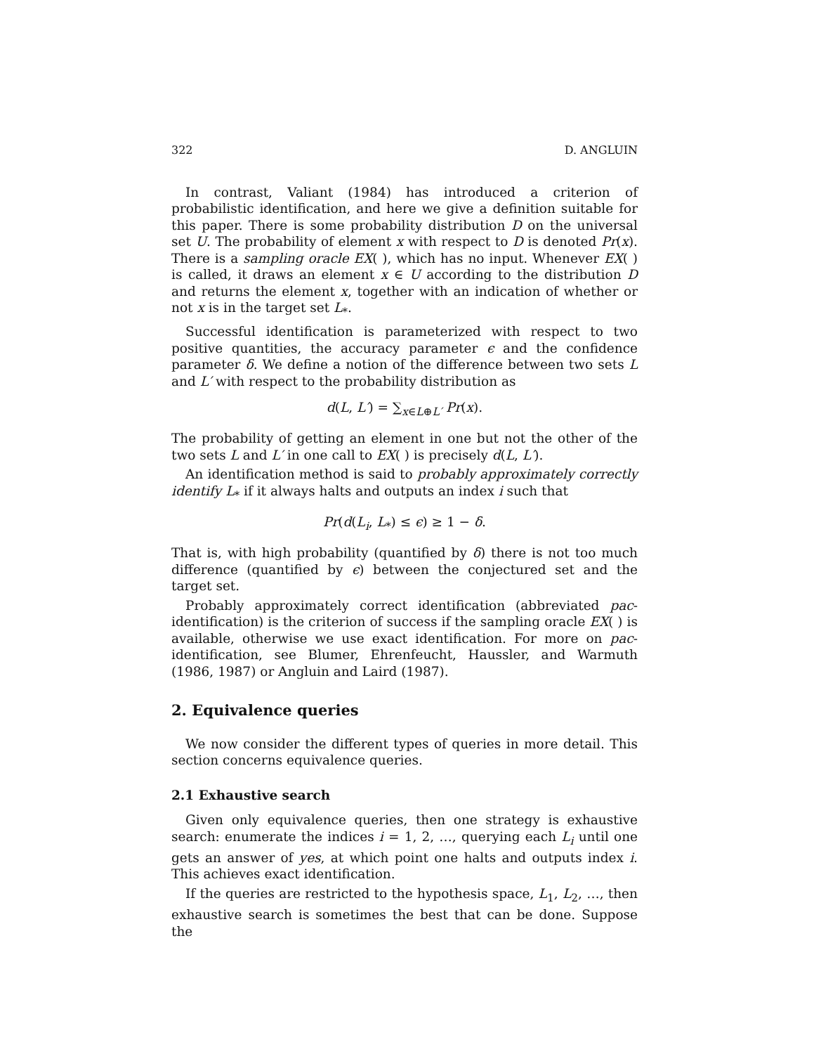322 D. ANGLUIN
In contrast, Valiant (1984) has introduced a criterion of probabilistic identification, and here we give a definition suitable for this paper. There is some probability distribution D on the universal set U. The probability of element x with respect to D is denoted Pr(x). There is a sampling oracle EX( ), which has no input. Whenever EX( ) is called, it draws an element x ∈ U according to the distribution D and returns the element x, together with an indication of whether or not x is in the target set L<sub>*</sub>.
Successful identification is parameterized with respect to two positive quantities, the accuracy parameter ϵ and the confidence parameter δ. We define a notion of the difference between two sets L and L′ with respect to the probability distribution as
d(L, L′) = ∑<sub>x∈L⊕L′</sub> Pr(x).
The probability of getting an element in one but not the other of the two sets L and L′ in one call to EX( ) is precisely d(L, L′).
An identification method is said to probably approximately correctly identify L<sub>*</sub> if it always halts and outputs an index i such that
Pr(d(L<sub>i</sub>, L<sub>*</sub>) ≤ ϵ) ≥ 1 − δ.
That is, with high probability (quantified by δ) there is not too much difference (quantified by ϵ) between the conjectured set and the target set.
Probably approximately correct identification (abbreviated pac-identification) is the criterion of success if the sampling oracle EX( ) is available, otherwise we use exact identification. For more on pac-identification, see Blumer, Ehrenfeucht, Haussler, and Warmuth (1986, 1987) or Angluin and Laird (1987).
2. Equivalence queries
We now consider the different types of queries in more detail. This section concerns equivalence queries.
2.1 Exhaustive search
Given only equivalence queries, then one strategy is exhaustive search: enumerate the indices i = 1, 2, …, querying each L<sub>i</sub> until one gets an answer of yes, at which point one halts and outputs index i. This achieves exact identification.
If the queries are restricted to the hypothesis space, L<sub>1</sub>, L<sub>2</sub>, …, then exhaustive search is sometimes the best that can be done. Suppose the